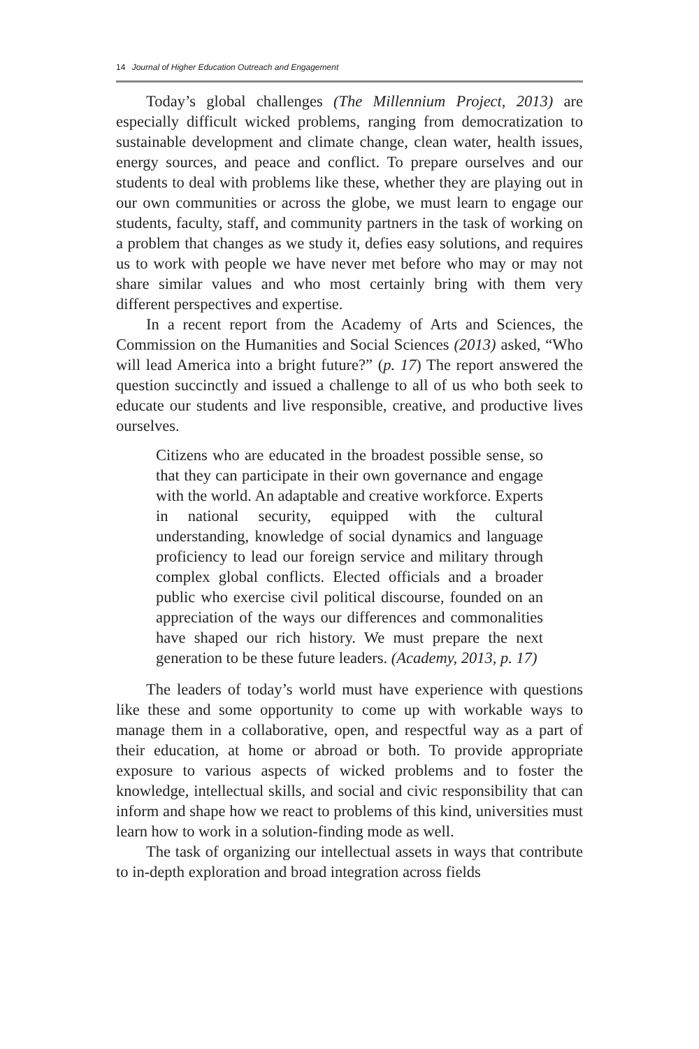14 Journal of Higher Education Outreach and Engagement
Today’s global challenges (The Millennium Project, 2013) are especially difficult wicked problems, ranging from democratization to sustainable development and climate change, clean water, health issues, energy sources, and peace and conflict. To prepare ourselves and our students to deal with problems like these, whether they are playing out in our own communities or across the globe, we must learn to engage our students, faculty, staff, and community partners in the task of working on a problem that changes as we study it, defies easy solutions, and requires us to work with people we have never met before who may or may not share similar values and who most certainly bring with them very different perspectives and expertise.
In a recent report from the Academy of Arts and Sciences, the Commission on the Humanities and Social Sciences (2013) asked, “Who will lead America into a bright future?” (p. 17) The report answered the question succinctly and issued a challenge to all of us who both seek to educate our students and live responsible, creative, and productive lives ourselves.
Citizens who are educated in the broadest possible sense, so that they can participate in their own governance and engage with the world. An adaptable and creative workforce. Experts in national security, equipped with the cultural understanding, knowledge of social dynamics and language proficiency to lead our foreign service and military through complex global conflicts. Elected officials and a broader public who exercise civil political discourse, founded on an appreciation of the ways our differences and commonalities have shaped our rich history. We must prepare the next generation to be these future leaders. (Academy, 2013, p. 17)
The leaders of today’s world must have experience with questions like these and some opportunity to come up with workable ways to manage them in a collaborative, open, and respectful way as a part of their education, at home or abroad or both. To provide appropriate exposure to various aspects of wicked problems and to foster the knowledge, intellectual skills, and social and civic responsibility that can inform and shape how we react to problems of this kind, universities must learn how to work in a solution-finding mode as well.
The task of organizing our intellectual assets in ways that contribute to in-depth exploration and broad integration across fields